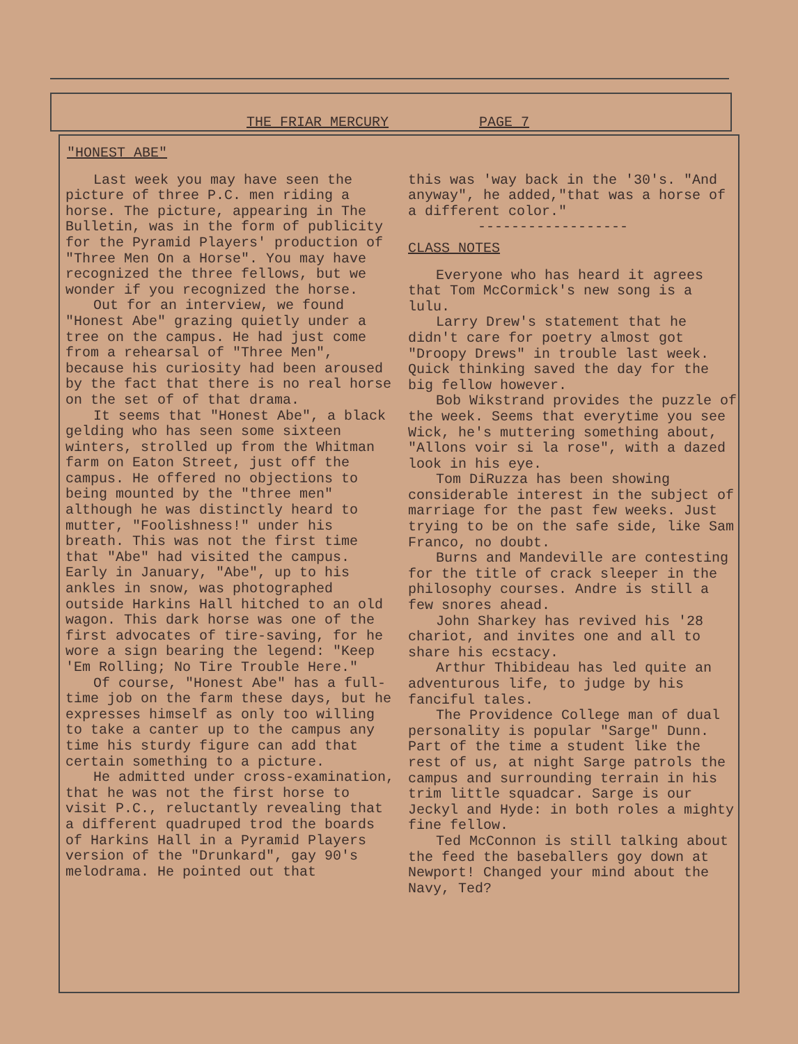THE FRIAR MERCURY PAGE 7
"HONEST ABE"
Last week you may have seen the picture of three P.C. men riding a horse. The picture, appearing in The Bulletin, was in the form of publicity for the Pyramid Players' production of "Three Men On a Horse". You may have recognized the three fellows, but we wonder if you recognized the horse.
Out for an interview, we found "Honest Abe" grazing quietly under a tree on the campus. He had just come from a rehearsal of "Three Men", because his curiosity had been aroused by the fact that there is no real horse on the set of of that drama.
It seems that "Honest Abe", a black gelding who has seen some sixteen winters, strolled up from the Whitman farm on Eaton Street, just off the campus. He offered no objections to being mounted by the "three men" although he was distinctly heard to mutter, "Foolishness!" under his breath. This was not the first time that "Abe" had visited the campus. Early in January, "Abe", up to his ankles in snow, was photographed outside Harkins Hall hitched to an old wagon. This dark horse was one of the first advocates of tire-saving, for he wore a sign bearing the legend: "Keep 'Em Rolling; No Tire Trouble Here."
Of course, "Honest Abe" has a full-time job on the farm these days, but he expresses himself as only too willing to take a canter up to the campus any time his sturdy figure can add that certain something to a picture.
He admitted under cross-examination, that he was not the first horse to visit P.C., reluctantly revealing that a different quadruped trod the boards of Harkins Hall in a Pyramid Players version of the "Drunkard", gay 90's melodrama. He pointed out that
this was 'way back in the '30's. "And anyway", he added,"that was a horse of a different color."
------------------
CLASS NOTES
Everyone who has heard it agrees that Tom McCormick's new song is a lulu.
Larry Drew's statement that he didn't care for poetry almost got "Droopy Drews" in trouble last week. Quick thinking saved the day for the big fellow however.
Bob Wikstrand provides the puzzle of the week. Seems that everytime you see Wick, he's muttering something about, "Allons voir si la rose", with a dazed look in his eye.
Tom DiRuzza has been showing considerable interest in the subject of marriage for the past few weeks. Just trying to be on the safe side, like Sam Franco, no doubt.
Burns and Mandeville are contesting for the title of crack sleeper in the philosophy courses. Andre is still a few snores ahead.
John Sharkey has revived his '28 chariot, and invites one and all to share his ecstacy.
Arthur Thibideau has led quite an adventurous life, to judge by his fanciful tales.
The Providence College man of dual personality is popular "Sarge" Dunn. Part of the time a student like the rest of us, at night Sarge patrols the campus and surrounding terrain in his trim little squadcar. Sarge is our Jeckyl and Hyde: in both roles a mighty fine fellow.
Ted McConnon is still talking about the feed the baseballers goy down at Newport! Changed your mind about the Navy, Ted?